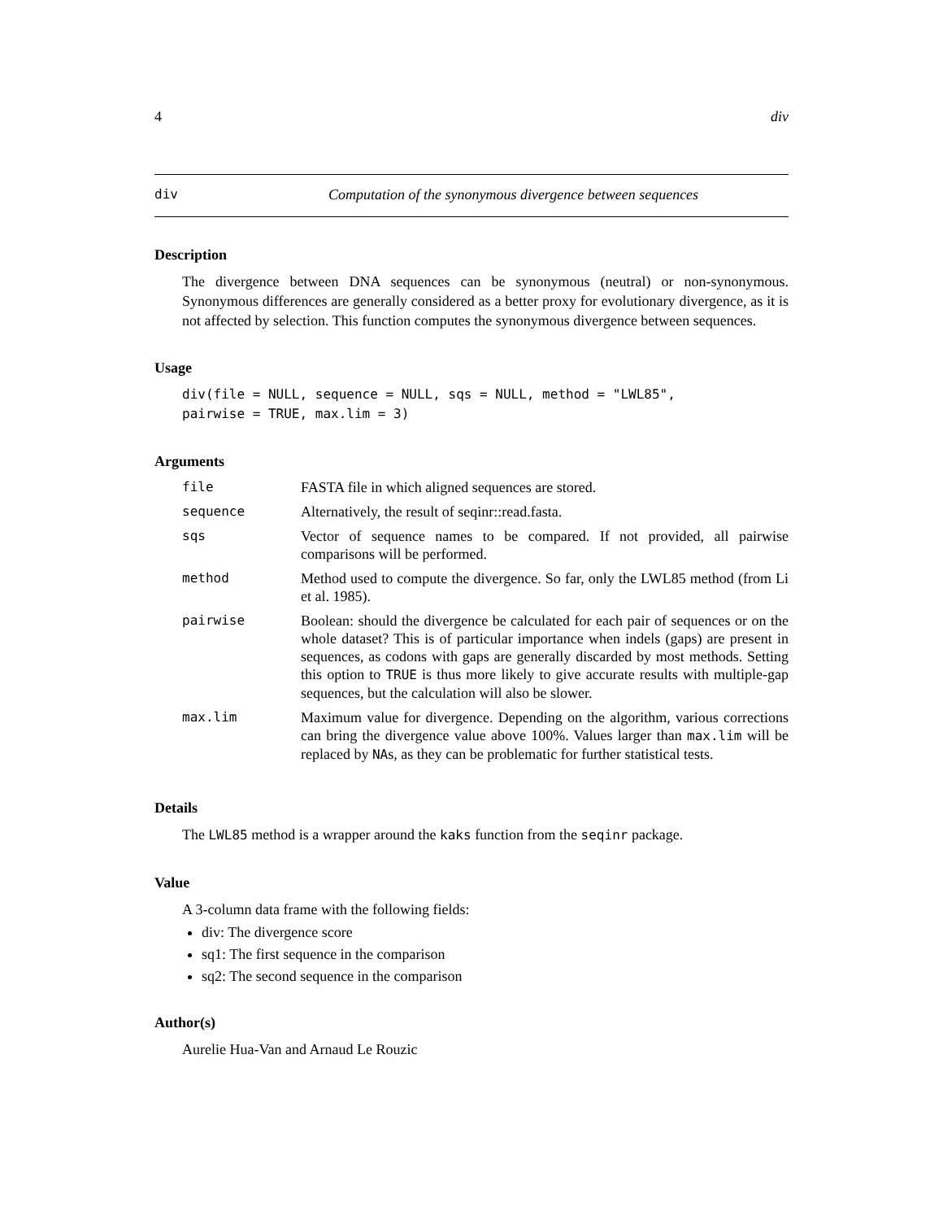4 div
div Computation of the synonymous divergence between sequences
Description
The divergence between DNA sequences can be synonymous (neutral) or non-synonymous. Synonymous differences are generally considered as a better proxy for evolutionary divergence, as it is not affected by selection. This function computes the synonymous divergence between sequences.
Usage
div(file = NULL, sequence = NULL, sqs = NULL, method = "LWL85",
pairwise = TRUE, max.lim = 3)
Arguments
| file | FASTA file in which aligned sequences are stored. |
| sequence | Alternatively, the result of seqinr::read.fasta. |
| sqs | Vector of sequence names to be compared. If not provided, all pairwise comparisons will be performed. |
| method | Method used to compute the divergence. So far, only the LWL85 method (from Li et al. 1985). |
| pairwise | Boolean: should the divergence be calculated for each pair of sequences or on the whole dataset? This is of particular importance when indels (gaps) are present in sequences, as codons with gaps are generally discarded by most methods. Setting this option to TRUE is thus more likely to give accurate results with multiple-gap sequences, but the calculation will also be slower. |
| max.lim | Maximum value for divergence. Depending on the algorithm, various corrections can bring the divergence value above 100%. Values larger than max.lim will be replaced by NA s, as they can be problematic for further statistical tests. |
Details
The LWL85 method is a wrapper around the kaks function from the seqinr package.
Value
A 3-column data frame with the following fields:
div: The divergence score
sq1: The first sequence in the comparison
sq2: The second sequence in the comparison
Author(s)
Aurelie Hua-Van and Arnaud Le Rouzic